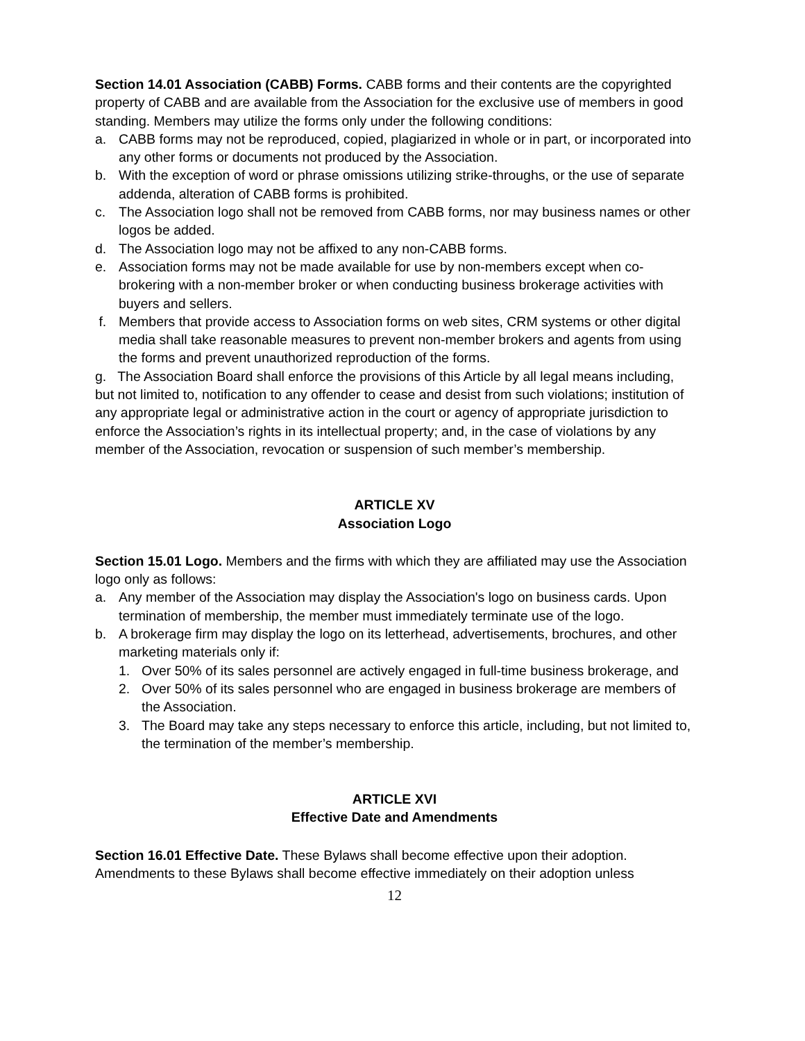Section 14.01 Association (CABB) Forms. CABB forms and their contents are the copyrighted property of CABB and are available from the Association for the exclusive use of members in good standing. Members may utilize the forms only under the following conditions:
a. CABB forms may not be reproduced, copied, plagiarized in whole or in part, or incorporated into any other forms or documents not produced by the Association.
b. With the exception of word or phrase omissions utilizing strike-throughs, or the use of separate addenda, alteration of CABB forms is prohibited.
c. The Association logo shall not be removed from CABB forms, nor may business names or other logos be added.
d. The Association logo may not be affixed to any non-CABB forms.
e. Association forms may not be made available for use by non-members except when co-brokering with a non-member broker or when conducting business brokerage activities with buyers and sellers.
f. Members that provide access to Association forms on web sites, CRM systems or other digital media shall take reasonable measures to prevent non-member brokers and agents from using the forms and prevent unauthorized reproduction of the forms.
g. The Association Board shall enforce the provisions of this Article by all legal means including, but not limited to, notification to any offender to cease and desist from such violations; institution of any appropriate legal or administrative action in the court or agency of appropriate jurisdiction to enforce the Association’s rights in its intellectual property; and, in the case of violations by any member of the Association, revocation or suspension of such member’s membership.
ARTICLE XV
Association Logo
Section 15.01 Logo. Members and the firms with which they are affiliated may use the Association logo only as follows:
a. Any member of the Association may display the Association's logo on business cards. Upon termination of membership, the member must immediately terminate use of the logo.
b. A brokerage firm may display the logo on its letterhead, advertisements, brochures, and other marketing materials only if:
1. Over 50% of its sales personnel are actively engaged in full-time business brokerage, and
2. Over 50% of its sales personnel who are engaged in business brokerage are members of the Association.
3. The Board may take any steps necessary to enforce this article, including, but not limited to, the termination of the member’s membership.
ARTICLE XVI
Effective Date and Amendments
Section 16.01 Effective Date. These Bylaws shall become effective upon their adoption. Amendments to these Bylaws shall become effective immediately on their adoption unless
12